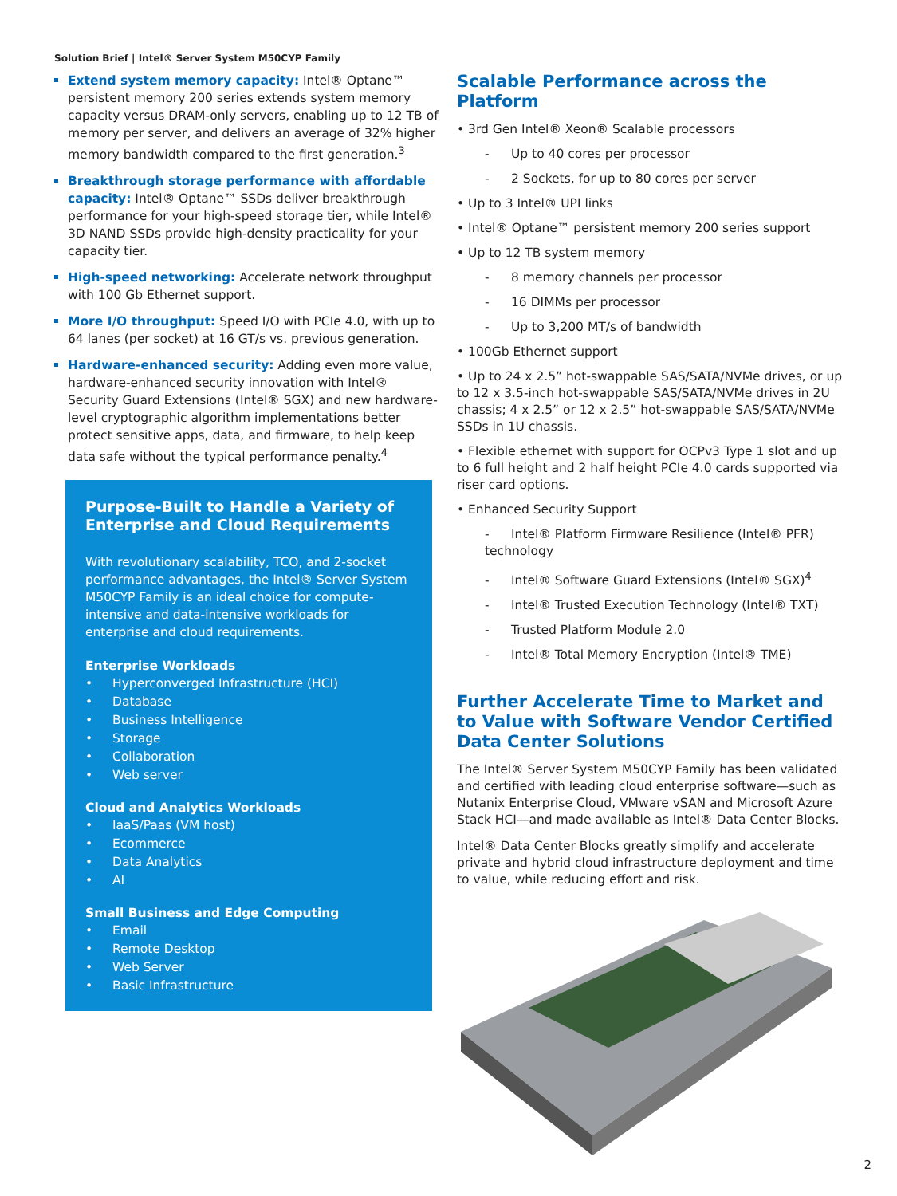Solution Brief | Intel® Server System M50CYP Family
Extend system memory capacity: Intel® Optane™ persistent memory 200 series extends system memory capacity versus DRAM-only servers, enabling up to 12 TB of memory per server, and delivers an average of 32% higher memory bandwidth compared to the first generation.<sup>3</sup>
Breakthrough storage performance with affordable capacity: Intel® Optane™ SSDs deliver breakthrough performance for your high-speed storage tier, while Intel® 3D NAND SSDs provide high-density practicality for your capacity tier.
High-speed networking: Accelerate network throughput with 100 Gb Ethernet support.
More I/O throughput: Speed I/O with PCIe 4.0, with up to 64 lanes (per socket) at 16 GT/s vs. previous generation.
Hardware-enhanced security: Adding even more value, hardware-enhanced security innovation with Intel® Security Guard Extensions (Intel® SGX) and new hardware-level cryptographic algorithm implementations better protect sensitive apps, data, and firmware, to help keep data safe without the typical performance penalty.<sup>4</sup>
Purpose-Built to Handle a Variety of Enterprise and Cloud Requirements
With revolutionary scalability, TCO, and 2-socket performance advantages, the Intel® Server System M50CYP Family is an ideal choice for compute-intensive and data-intensive workloads for enterprise and cloud requirements.
Enterprise Workloads
• Hyperconverged Infrastructure (HCI)
• Database
• Business Intelligence
• Storage
• Collaboration
• Web server
Cloud and Analytics Workloads
• IaaS/Paas (VM host)
• Ecommerce
• Data Analytics
• AI
Small Business and Edge Computing
• Email
• Remote Desktop
• Web Server
• Basic Infrastructure
Scalable Performance across the Platform
• 3rd Gen Intel® Xeon® Scalable processors
- Up to 40 cores per processor
- 2 Sockets, for up to 80 cores per server
• Up to 3 Intel® UPI links
• Intel® Optane™ persistent memory 200 series support
• Up to 12 TB system memory
- 8 memory channels per processor
- 16 DIMMs per processor
- Up to 3,200 MT/s of bandwidth
• 100Gb Ethernet support
• Up to 24 x 2.5” hot-swappable SAS/SATA/NVMe drives, or up to 12 x 3.5-inch hot-swappable SAS/SATA/NVMe drives in 2U chassis; 4 x 2.5” or 12 x 2.5” hot-swappable SAS/SATA/NVMe SSDs in 1U chassis.
• Flexible ethernet with support for OCPv3 Type 1 slot and up to 6 full height and 2 half height PCIe 4.0 cards supported via riser card options.
• Enhanced Security Support
- Intel® Platform Firmware Resilience (Intel® PFR) technology
- Intel® Software Guard Extensions (Intel® SGX)<sup>4</sup>
- Intel® Trusted Execution Technology (Intel® TXT)
- Trusted Platform Module 2.0
- Intel® Total Memory Encryption (Intel® TME)
Further Accelerate Time to Market and to Value with Software Vendor Certified Data Center Solutions
The Intel® Server System M50CYP Family has been validated and certified with leading cloud enterprise software—such as Nutanix Enterprise Cloud, VMware vSAN and Microsoft Azure Stack HCI—and made available as Intel® Data Center Blocks.
Intel® Data Center Blocks greatly simplify and accelerate private and hybrid cloud infrastructure deployment and time to value, while reducing effort and risk.
2